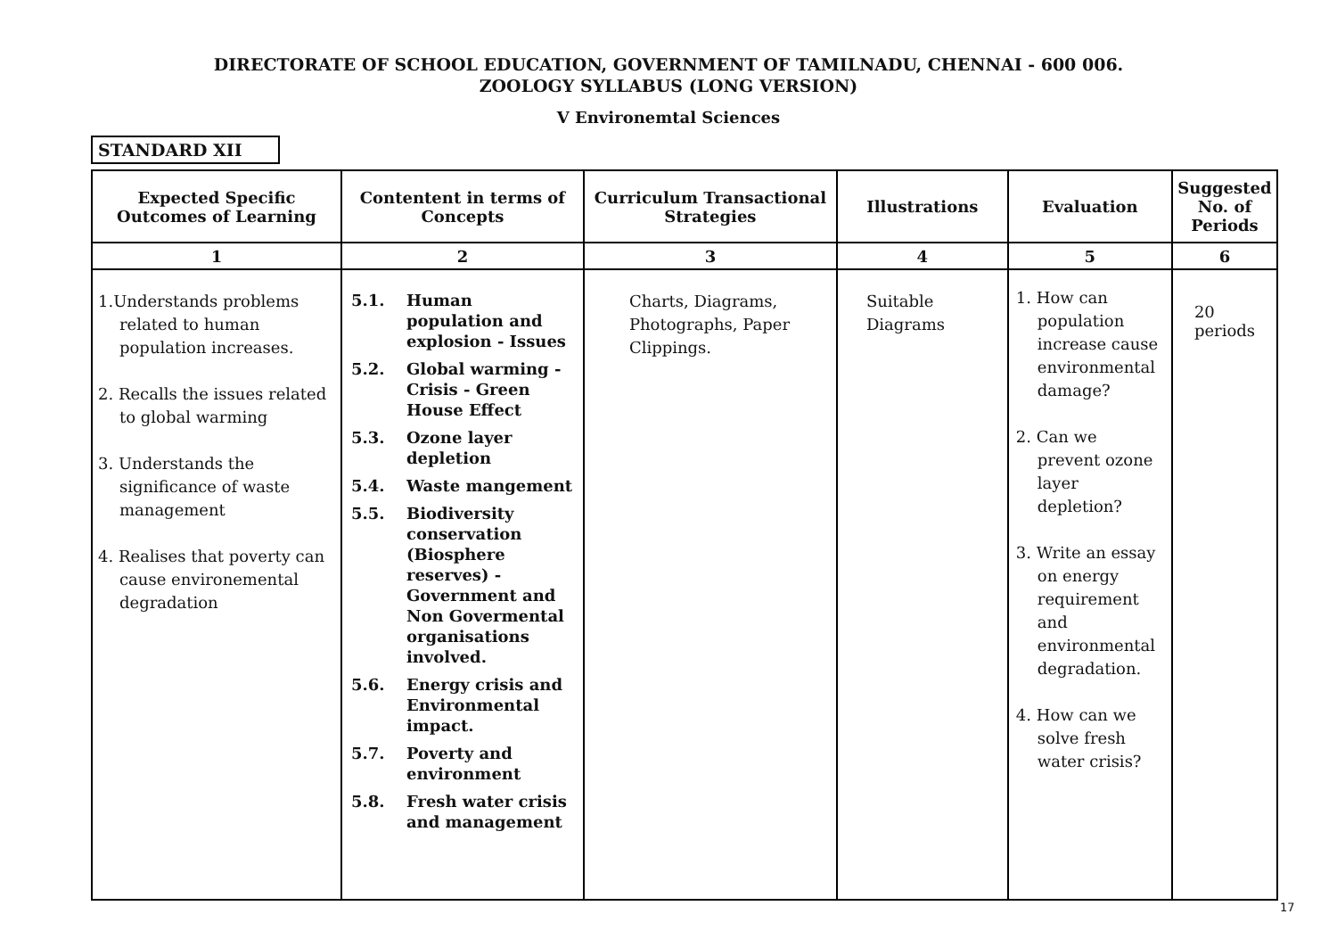DIRECTORATE OF SCHOOL EDUCATION, GOVERNMENT OF TAMILNADU, CHENNAI - 600 006.
ZOOLOGY SYLLABUS (LONG VERSION)
V Environemtal Sciences
STANDARD XII
| Expected Specific Outcomes of Learning | Contentent in terms of Concepts | Curriculum Transactional Strategies | Illustrations | Evaluation | Suggested No. of Periods |
| --- | --- | --- | --- | --- | --- |
| 1 | 2 | 3 | 4 | 5 | 6 |
| 1.Understands problems related to human population increases. 2. Recalls the issues related to global warming 3. Understands the significance of waste management 4. Realises that poverty can cause environemental degradation | 5.1. Human population and explosion - Issues 5.2. Global warming - Crisis - Green House Effect 5.3. Ozone layer depletion 5.4. Waste mangement 5.5. Biodiversity conservation (Biosphere reserves) - Government and Non Govermental organisations involved. 5.6. Energy crisis and Environmental impact. 5.7. Poverty and environment 5.8. Fresh water crisis and management | Charts, Diagrams, Photographs, Paper Clippings. | Suitable Diagrams | 1. How can population increase cause environmental damage? 2. Can we prevent ozone layer depletion? 3. Write an essay on energy requirement and environmental degradation. 4. How can we solve fresh water crisis? | 20 periods |
17